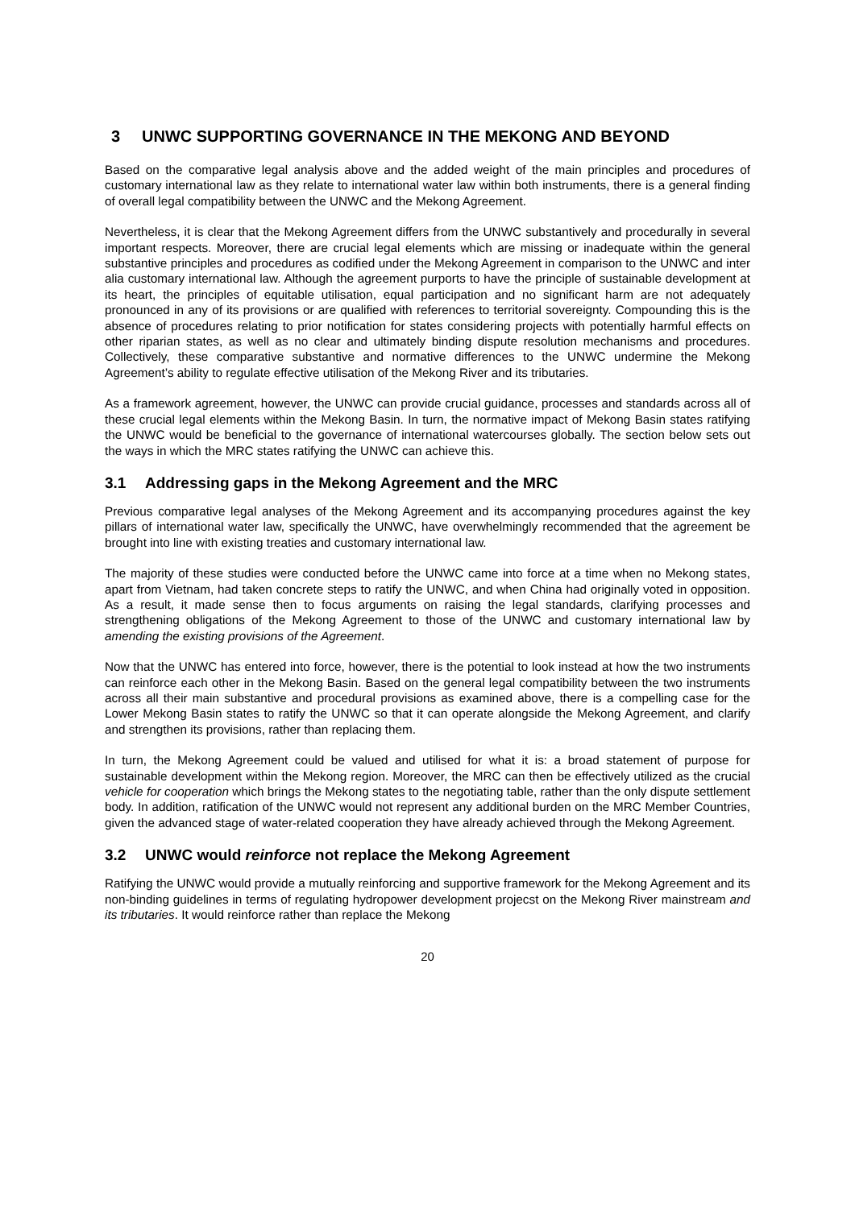3 UNWC SUPPORTING GOVERNANCE IN THE MEKONG AND BEYOND
Based on the comparative legal analysis above and the added weight of the main principles and procedures of customary international law as they relate to international water law within both instruments, there is a general finding of overall legal compatibility between the UNWC and the Mekong Agreement.
Nevertheless, it is clear that the Mekong Agreement differs from the UNWC substantively and procedurally in several important respects. Moreover, there are crucial legal elements which are missing or inadequate within the general substantive principles and procedures as codified under the Mekong Agreement in comparison to the UNWC and inter alia customary international law. Although the agreement purports to have the principle of sustainable development at its heart, the principles of equitable utilisation, equal participation and no significant harm are not adequately pronounced in any of its provisions or are qualified with references to territorial sovereignty. Compounding this is the absence of procedures relating to prior notification for states considering projects with potentially harmful effects on other riparian states, as well as no clear and ultimately binding dispute resolution mechanisms and procedures. Collectively, these comparative substantive and normative differences to the UNWC undermine the Mekong Agreement’s ability to regulate effective utilisation of the Mekong River and its tributaries.
As a framework agreement, however, the UNWC can provide crucial guidance, processes and standards across all of these crucial legal elements within the Mekong Basin. In turn, the normative impact of Mekong Basin states ratifying the UNWC would be beneficial to the governance of international watercourses globally. The section below sets out the ways in which the MRC states ratifying the UNWC can achieve this.
3.1 Addressing gaps in the Mekong Agreement and the MRC
Previous comparative legal analyses of the Mekong Agreement and its accompanying procedures against the key pillars of international water law, specifically the UNWC, have overwhelmingly recommended that the agreement be brought into line with existing treaties and customary international law.
The majority of these studies were conducted before the UNWC came into force at a time when no Mekong states, apart from Vietnam, had taken concrete steps to ratify the UNWC, and when China had originally voted in opposition. As a result, it made sense then to focus arguments on raising the legal standards, clarifying processes and strengthening obligations of the Mekong Agreement to those of the UNWC and customary international law by amending the existing provisions of the Agreement.
Now that the UNWC has entered into force, however, there is the potential to look instead at how the two instruments can reinforce each other in the Mekong Basin. Based on the general legal compatibility between the two instruments across all their main substantive and procedural provisions as examined above, there is a compelling case for the Lower Mekong Basin states to ratify the UNWC so that it can operate alongside the Mekong Agreement, and clarify and strengthen its provisions, rather than replacing them.
In turn, the Mekong Agreement could be valued and utilised for what it is: a broad statement of purpose for sustainable development within the Mekong region. Moreover, the MRC can then be effectively utilized as the crucial vehicle for cooperation which brings the Mekong states to the negotiating table, rather than the only dispute settlement body. In addition, ratification of the UNWC would not represent any additional burden on the MRC Member Countries, given the advanced stage of water-related cooperation they have already achieved through the Mekong Agreement.
3.2 UNWC would reinforce not replace the Mekong Agreement
Ratifying the UNWC would provide a mutually reinforcing and supportive framework for the Mekong Agreement and its non-binding guidelines in terms of regulating hydropower development projecst on the Mekong River mainstream and its tributaries. It would reinforce rather than replace the Mekong
20